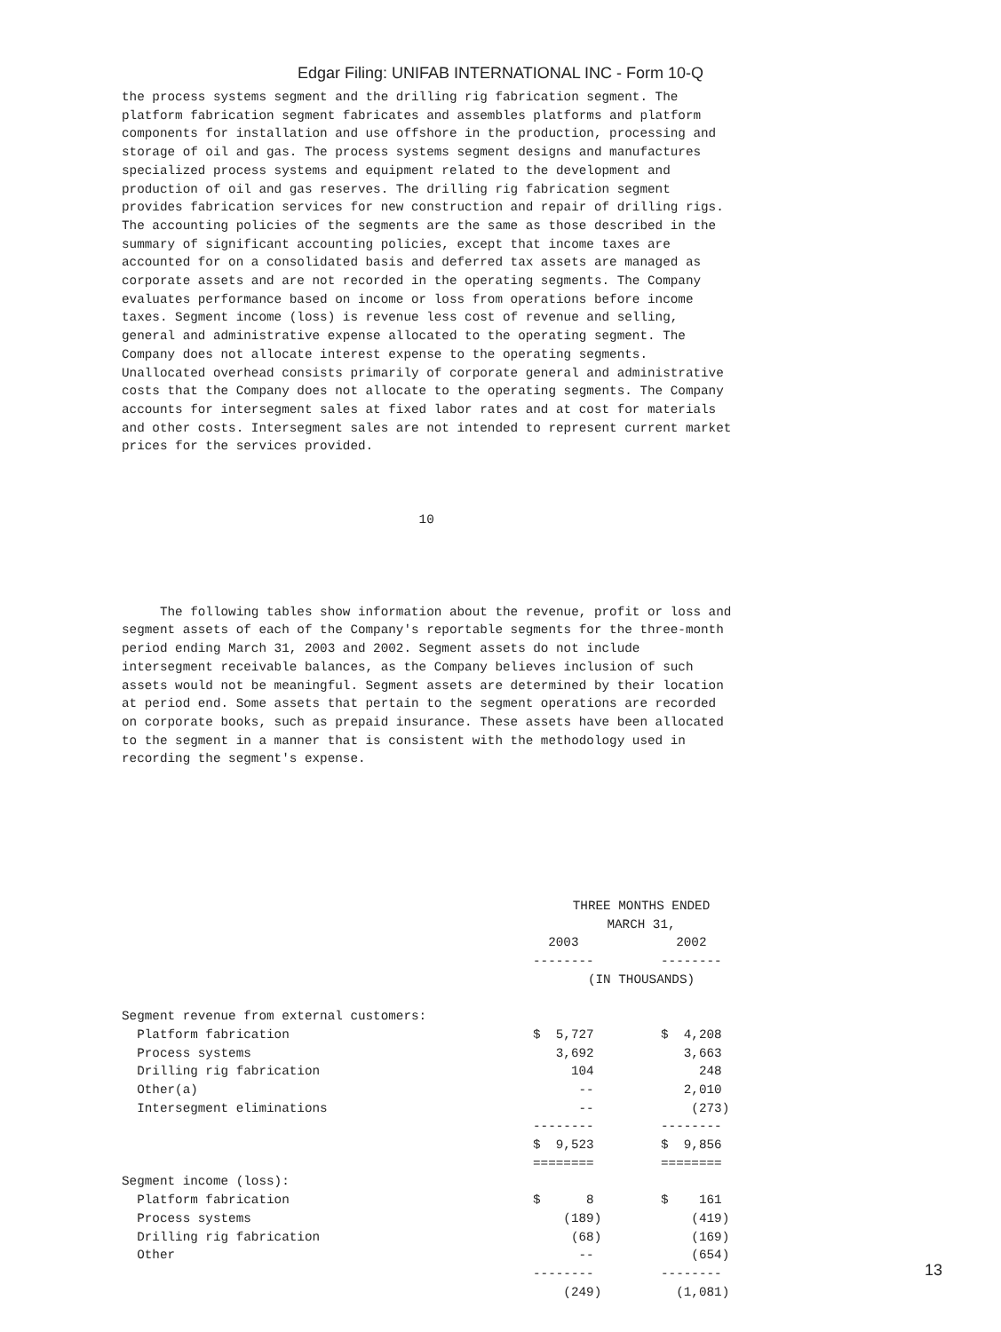Edgar Filing: UNIFAB INTERNATIONAL INC - Form 10-Q
the process systems segment and the drilling rig fabrication segment. The
platform fabrication segment fabricates and assembles platforms and platform
components for installation and use offshore in the production, processing and
storage of oil and gas. The process systems segment designs and manufactures
specialized process systems and equipment related to the development and
production of oil and gas reserves. The drilling rig fabrication segment
provides fabrication services for new construction and repair of drilling rigs.
The accounting policies of the segments are the same as those described in the
summary of significant accounting policies, except that income taxes are
accounted for on a consolidated basis and deferred tax assets are managed as
corporate assets and are not recorded in the operating segments. The Company
evaluates performance based on income or loss from operations before income
taxes. Segment income (loss) is revenue less cost of revenue and selling,
general and administrative expense allocated to the operating segment. The
Company does not allocate interest expense to the operating segments.
Unallocated overhead consists primarily of corporate general and administrative
costs that the Company does not allocate to the operating segments. The Company
accounts for intersegment sales at fixed labor rates and at cost for materials
and other costs. Intersegment sales are not intended to represent current market
prices for the services provided.



                                       10




     The following tables show information about the revenue, profit or loss and
segment assets of each of the Company's reportable segments for the three-month
period ending March 31, 2003 and 2002. Segment assets do not include
intersegment receivable balances, as the Company believes inclusion of such
assets would not be meaningful. Segment assets are determined by their location
at period end. Some assets that pertain to the segment operations are recorded
on corporate books, such as prepaid insurance. These assets have been allocated
to the segment in a manner that is consistent with the methodology used in
recording the segment's expense.
| | THREE MONTHS ENDED MARCH 31, | |
| | 2003 | 2002 |
| | -------- | -------- |
| | (IN THOUSANDS) | |
| Segment revenue from external customers: | | |
| Platform fabrication | $ 5,727 | $ 4,208 |
| Process systems | 3,692 | 3,663 |
| Drilling rig fabrication | 104 | 248 |
| Other(a) | -- | 2,010 |
| Intersegment eliminations | -- | (273) |
| | -------- | -------- |
| | $ 9,523 | $ 9,856 |
| | ======== | ======== |
| Segment income (loss): | | |
| Platform fabrication | $ 8 | $ 161 |
| Process systems | (189) | (419) |
| Drilling rig fabrication | (68) | (169) |
| Other | -- | (654) |
| | -------- | -------- |
| | (249) | (1,081) |
13